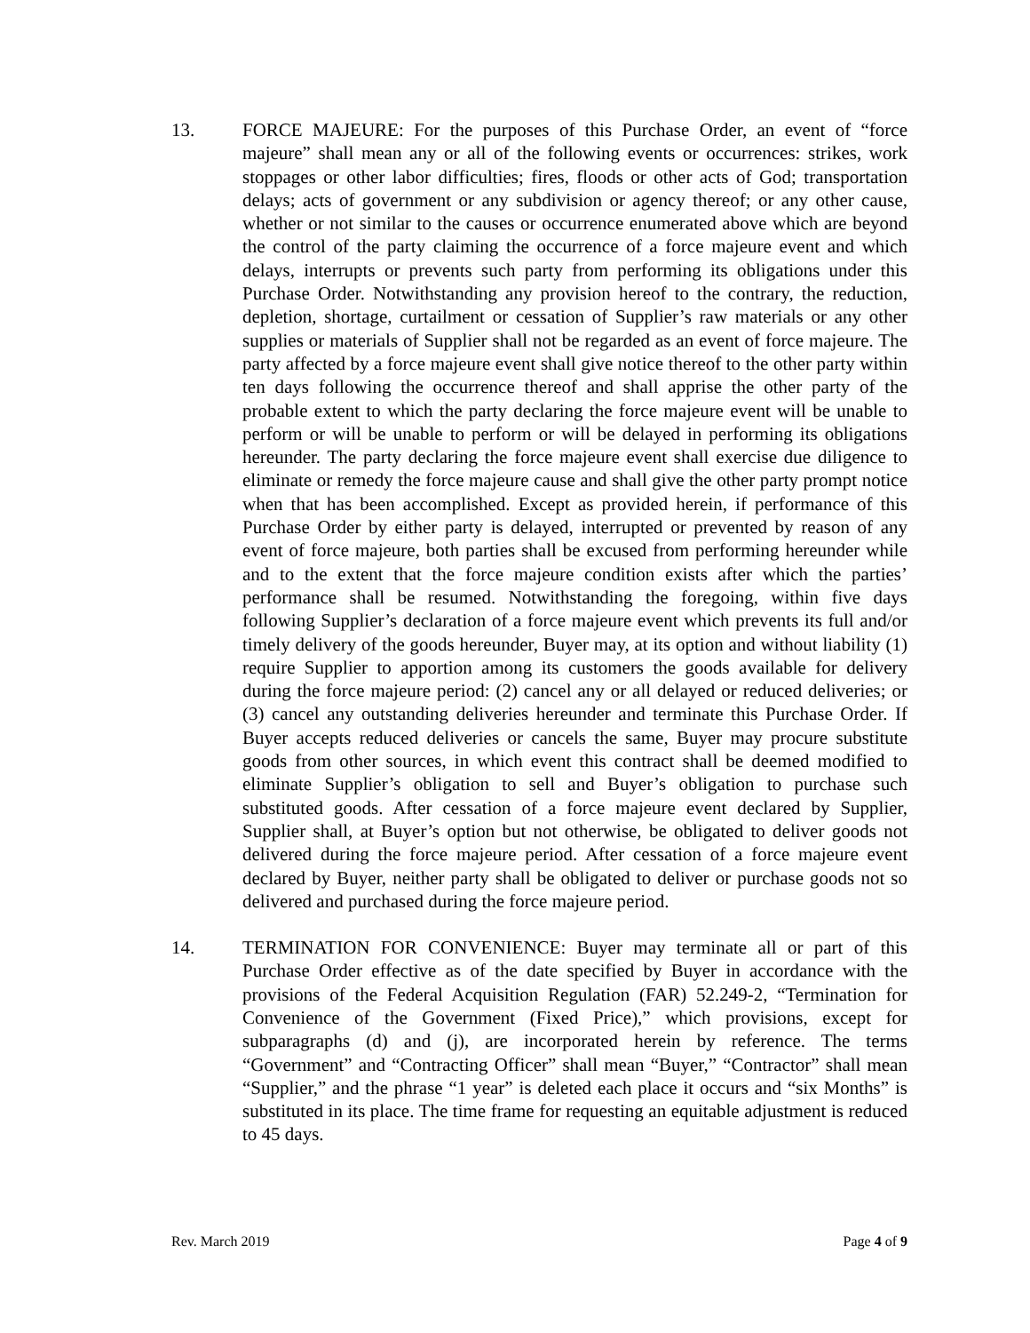13. FORCE MAJEURE: For the purposes of this Purchase Order, an event of “force majeure” shall mean any or all of the following events or occurrences: strikes, work stoppages or other labor difficulties; fires, floods or other acts of God; transportation delays; acts of government or any subdivision or agency thereof; or any other cause, whether or not similar to the causes or occurrence enumerated above which are beyond the control of the party claiming the occurrence of a force majeure event and which delays, interrupts or prevents such party from performing its obligations under this Purchase Order. Notwithstanding any provision hereof to the contrary, the reduction, depletion, shortage, curtailment or cessation of Supplier’s raw materials or any other supplies or materials of Supplier shall not be regarded as an event of force majeure. The party affected by a force majeure event shall give notice thereof to the other party within ten days following the occurrence thereof and shall apprise the other party of the probable extent to which the party declaring the force majeure event will be unable to perform or will be unable to perform or will be delayed in performing its obligations hereunder. The party declaring the force majeure event shall exercise due diligence to eliminate or remedy the force majeure cause and shall give the other party prompt notice when that has been accomplished. Except as provided herein, if performance of this Purchase Order by either party is delayed, interrupted or prevented by reason of any event of force majeure, both parties shall be excused from performing hereunder while and to the extent that the force majeure condition exists after which the parties’ performance shall be resumed. Notwithstanding the foregoing, within five days following Supplier’s declaration of a force majeure event which prevents its full and/or timely delivery of the goods hereunder, Buyer may, at its option and without liability (1) require Supplier to apportion among its customers the goods available for delivery during the force majeure period: (2) cancel any or all delayed or reduced deliveries; or (3) cancel any outstanding deliveries hereunder and terminate this Purchase Order. If Buyer accepts reduced deliveries or cancels the same, Buyer may procure substitute goods from other sources, in which event this contract shall be deemed modified to eliminate Supplier’s obligation to sell and Buyer’s obligation to purchase such substituted goods. After cessation of a force majeure event declared by Supplier, Supplier shall, at Buyer’s option but not otherwise, be obligated to deliver goods not delivered during the force majeure period. After cessation of a force majeure event declared by Buyer, neither party shall be obligated to deliver or purchase goods not so delivered and purchased during the force majeure period.
14. TERMINATION FOR CONVENIENCE: Buyer may terminate all or part of this Purchase Order effective as of the date specified by Buyer in accordance with the provisions of the Federal Acquisition Regulation (FAR) 52.249-2, “Termination for Convenience of the Government (Fixed Price),” which provisions, except for subparagraphs (d) and (j), are incorporated herein by reference. The terms “Government” and “Contracting Officer” shall mean “Buyer,” “Contractor” shall mean “Supplier,” and the phrase “1 year” is deleted each place it occurs and “six Months” is substituted in its place. The time frame for requesting an equitable adjustment is reduced to 45 days.
Rev. March 2019 Page 4 of 9